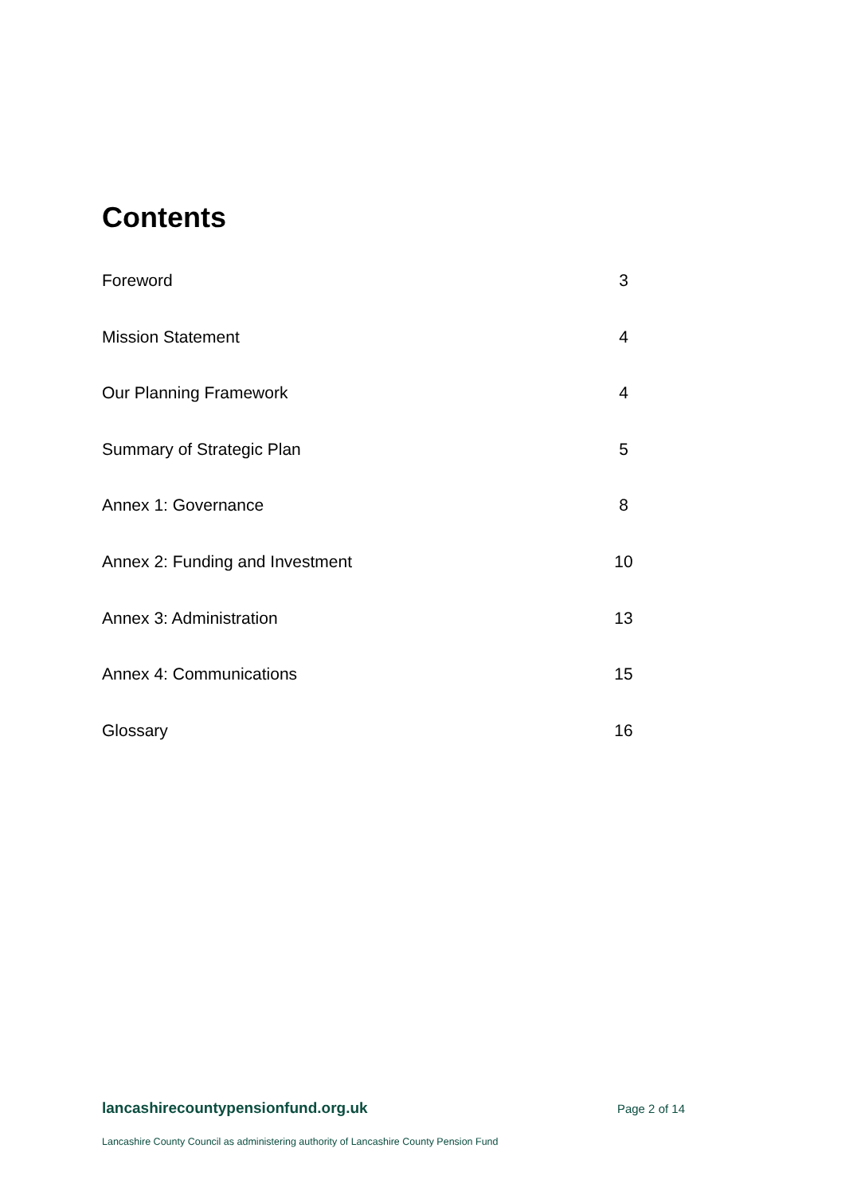Contents
Foreword 3
Mission Statement 4
Our Planning Framework 4
Summary of Strategic Plan 5
Annex 1: Governance 8
Annex 2: Funding and Investment 10
Annex 3: Administration 13
Annex 4: Communications 15
Glossary 16
lancashirecountypensionfund.org.uk Page 2 of 14
Lancashire County Council as administering authority of Lancashire County Pension Fund